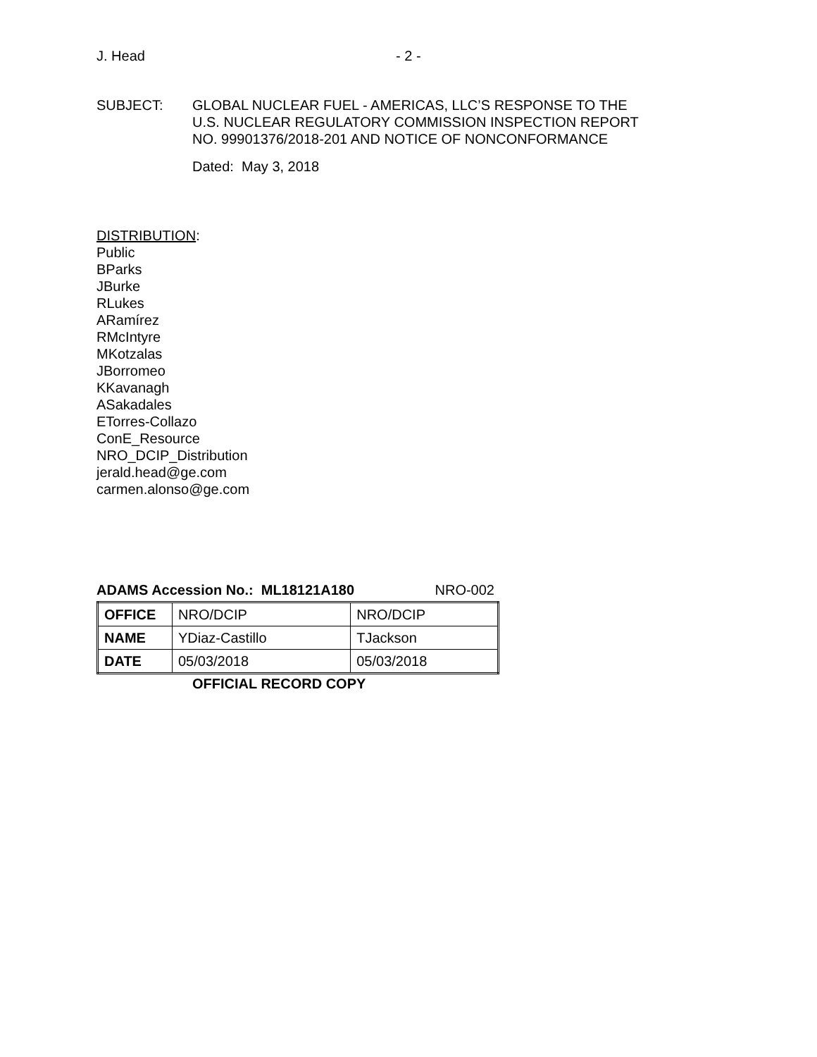J. Head - 2 -
SUBJECT: GLOBAL NUCLEAR FUEL - AMERICAS, LLC’S RESPONSE TO THE
U.S. NUCLEAR REGULATORY COMMISSION INSPECTION REPORT
NO. 99901376/2018-201 AND NOTICE OF NONCONFORMANCE
Dated: May 3, 2018
DISTRIBUTION:
Public
BParks
JBurke
RLukes
ARamírez
RMcIntyre
MKotzalas
JBorromeo
KKavanagh
ASakadales
ETorres-Collazo
ConE_Resource
NRO_DCIP_Distribution
jerald.head@ge.com
carmen.alonso@ge.com
ADAMS Accession No.: ML18121A180 NRO-002
| OFFICE | NRO/DCIP | NRO/DCIP |
| NAME | YDiaz-Castillo | TJackson |
| DATE | 05/03/2018 | 05/03/2018 |
OFFICIAL RECORD COPY